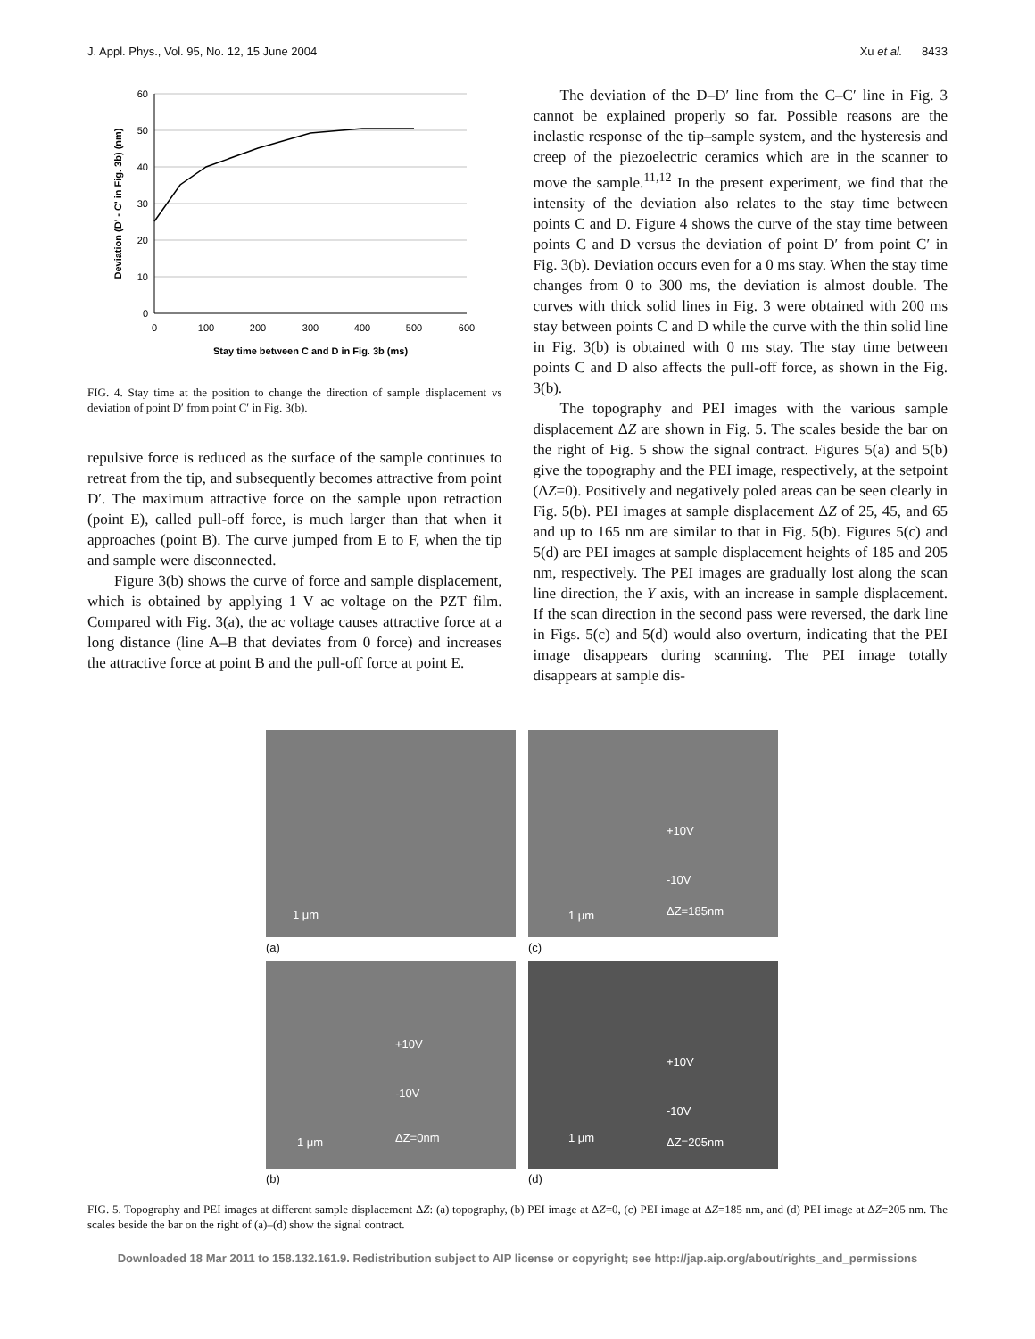J. Appl. Phys., Vol. 95, No. 12, 15 June 2004 Xu et al. 8433
60
50
40
30
20
10
0
0
100
200
300
400
500
600
Stay time between C and D in Fig. 3b (ms)
Deviation (D' - C' in Fig. 3b) (nm)
FIG. 4. Stay time at the position to change the direction of sample displacement vs deviation of point D′ from point C′ in Fig. 3(b).
repulsive force is reduced as the surface of the sample continues to retreat from the tip, and subsequently becomes attractive from point D′. The maximum attractive force on the sample upon retraction (point E), called pull-off force, is much larger than that when it approaches (point B). The curve jumped from E to F, when the tip and sample were disconnected.
Figure 3(b) shows the curve of force and sample displacement, which is obtained by applying 1 V ac voltage on the PZT film. Compared with Fig. 3(a), the ac voltage causes attractive force at a long distance (line A–B that deviates from 0 force) and increases the attractive force at point B and the pull-off force at point E.
The deviation of the D–D′ line from the C–C′ line in Fig. 3 cannot be explained properly so far. Possible reasons are the inelastic response of the tip–sample system, and the hysteresis and creep of the piezoelectric ceramics which are in the scanner to move the sample.<sup>11,12</sup> In the present experiment, we find that the intensity of the deviation also relates to the stay time between points C and D. Figure 4 shows the curve of the stay time between points C and D versus the deviation of point D′ from point C′ in Fig. 3(b). Deviation occurs even for a 0 ms stay. When the stay time changes from 0 to 300 ms, the deviation is almost double. The curves with thick solid lines in Fig. 3 were obtained with 200 ms stay between points C and D while the curve with the thin solid line in Fig. 3(b) is obtained with 0 ms stay. The stay time between points C and D also affects the pull-off force, as shown in the Fig. 3(b).
The topography and PEI images with the various sample displacement ΔZ are shown in Fig. 5. The scales beside the bar on the right of Fig. 5 show the signal contract. Figures 5(a) and 5(b) give the topography and the PEI image, respectively, at the setpoint (ΔZ=0). Positively and negatively poled areas can be seen clearly in Fig. 5(b). PEI images at sample displacement ΔZ of 25, 45, and 65 and up to 165 nm are similar to that in Fig. 5(b). Figures 5(c) and 5(d) are PEI images at sample displacement heights of 185 and 205 nm, respectively. The PEI images are gradually lost along the scan line direction, the Y axis, with an increase in sample displacement. If the scan direction in the second pass were reversed, the dark line in Figs. 5(c) and 5(d) would also overturn, indicating that the PEI image disappears during scanning. The PEI image totally disappears at sample dis-
1 μm
(a)
+10V
-10V
ΔZ=185nm 1 μm
(c)
+10V
-10V
ΔZ=0nm 1 μm
(b)
+10V
-10V
ΔZ=205nm 1 μm
(d)
FIG. 5. Topography and PEI images at different sample displacement ΔZ: (a) topography, (b) PEI image at ΔZ=0, (c) PEI image at ΔZ=185 nm, and (d) PEI image at ΔZ=205 nm. The scales beside the bar on the right of (a)–(d) show the signal contract.
Downloaded 18 Mar 2011 to 158.132.161.9. Redistribution subject to AIP license or copyright; see http://jap.aip.org/about/rights_and_permissions